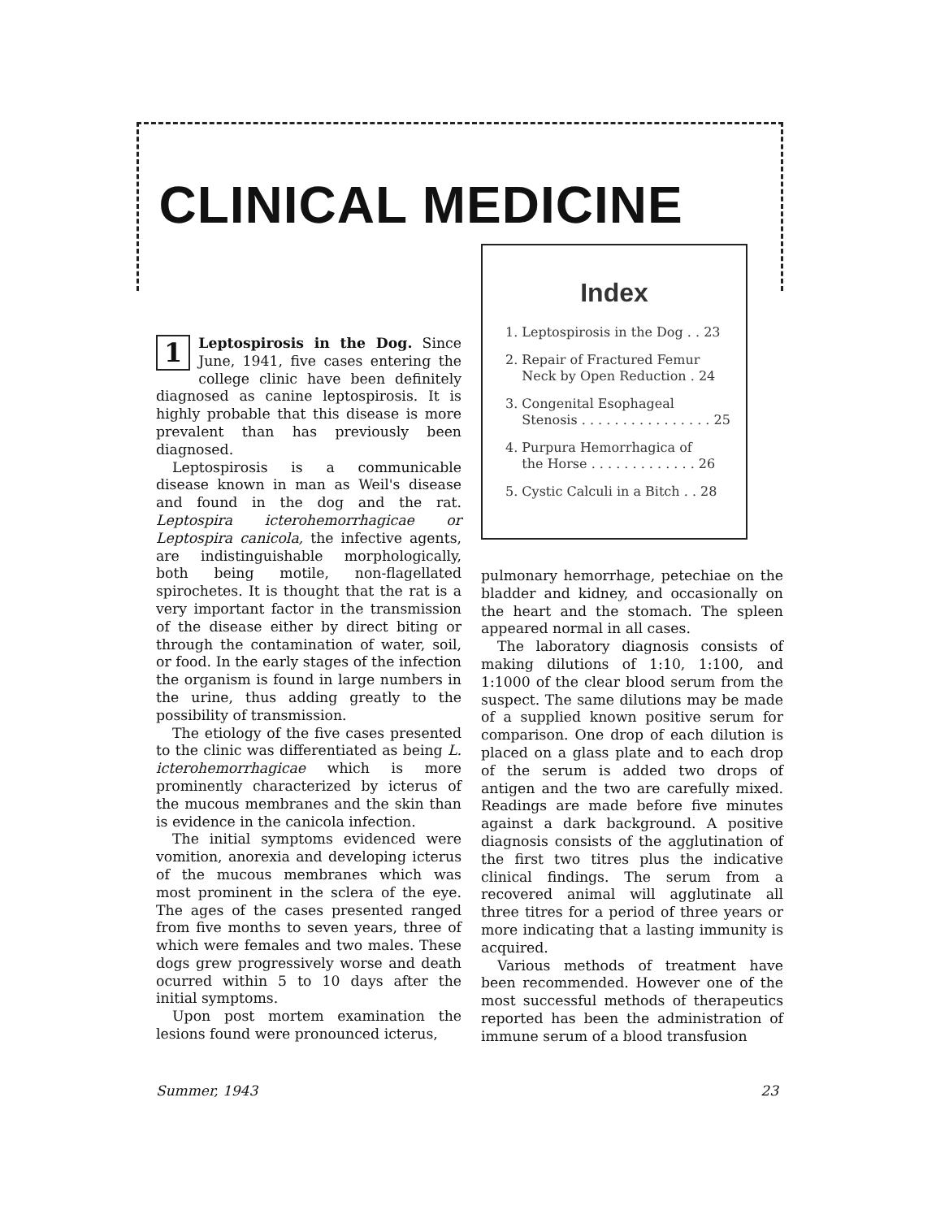CLINICAL MEDICINE
Index
1. Leptospirosis in the Dog . . 23
2. Repair of Fractured Femur
Neck by Open Reduction . 24
3. Congenital Esophageal
Stenosis . . . . . . . . . . . . . . . . 25
4. Purpura Hemorrhagica of
the Horse . . . . . . . . . . . . . 26
5. Cystic Calculi in a Bitch . . 28
1 Leptospirosis in the Dog. Since June, 1941, five cases entering the college clinic have been definitely diagnosed as canine leptospirosis. It is highly probable that this disease is more prevalent than has previously been diagnosed.
Leptospirosis is a communicable disease known in man as Weil's disease and found in the dog and the rat. Leptospira icterohemorrhagicae or Leptospira canicola, the infective agents, are indistinguishable morphologically, both being motile, non-flagellated spirochetes. It is thought that the rat is a very important factor in the transmission of the disease either by direct biting or through the contamination of water, soil, or food. In the early stages of the infection the organism is found in large numbers in the urine, thus adding greatly to the possibility of transmission.
The etiology of the five cases presented to the clinic was differentiated as being L. icterohemorrhagicae which is more prominently characterized by icterus of the mucous membranes and the skin than is evidence in the canicola infection.
The initial symptoms evidenced were vomition, anorexia and developing icterus of the mucous membranes which was most prominent in the sclera of the eye. The ages of the cases presented ranged from five months to seven years, three of which were females and two males. These dogs grew progressively worse and death ocurred within 5 to 10 days after the initial symptoms.
Upon post mortem examination the lesions found were pronounced icterus,
pulmonary hemorrhage, petechiae on the bladder and kidney, and occasionally on the heart and the stomach. The spleen appeared normal in all cases.
The laboratory diagnosis consists of making dilutions of 1:10, 1:100, and 1:1000 of the clear blood serum from the suspect. The same dilutions may be made of a supplied known positive serum for comparison. One drop of each dilution is placed on a glass plate and to each drop of the serum is added two drops of antigen and the two are carefully mixed. Readings are made before five minutes against a dark background. A positive diagnosis consists of the agglutination of the first two titres plus the indicative clinical findings. The serum from a recovered animal will agglutinate all three titres for a period of three years or more indicating that a lasting immunity is acquired.
Various methods of treatment have been recommended. However one of the most successful methods of therapeutics reported has been the administration of immune serum of a blood transfusion
Summer, 1943 23